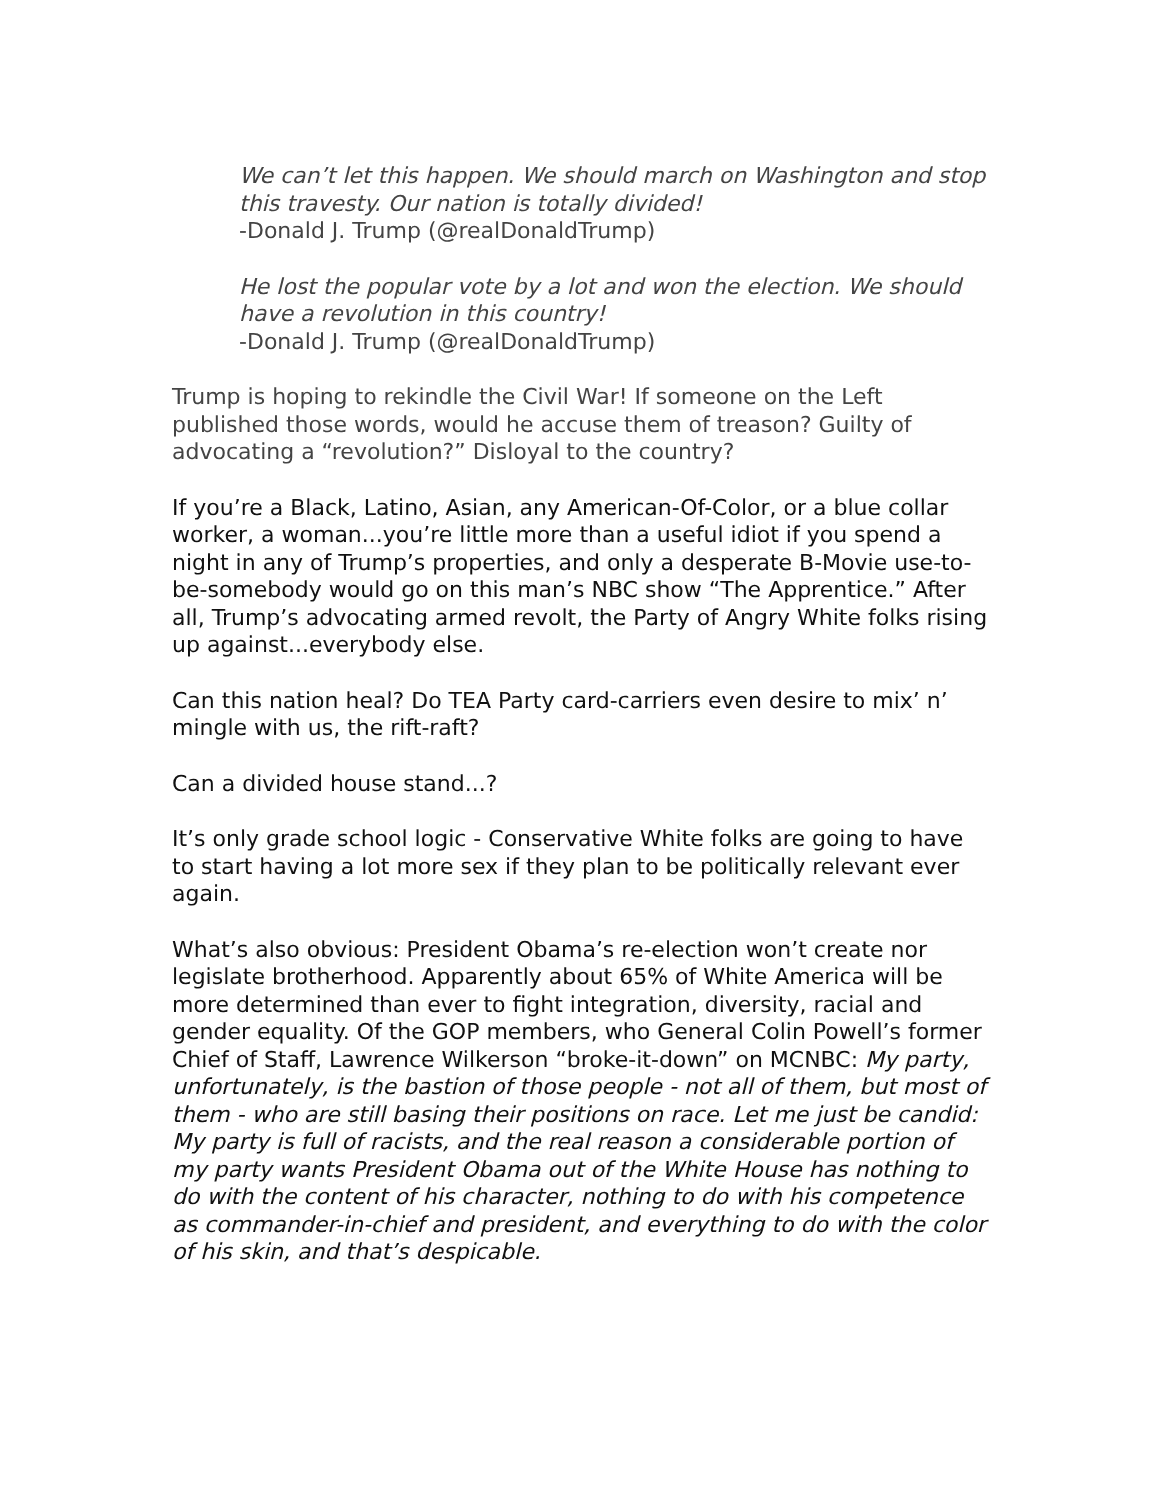We can’t let this happen. We should march on Washington and stop this travesty. Our nation is totally divided!
-Donald J. Trump (@realDonaldTrump)
He lost the popular vote by a lot and won the election. We should have a revolution in this country!
-Donald J. Trump (@realDonaldTrump)
Trump is hoping to rekindle the Civil War! If someone on the Left published those words, would he accuse them of treason? Guilty of advocating a “revolution?” Disloyal to the country?
If you’re a Black, Latino, Asian, any American-Of-Color, or a blue collar worker, a woman...you’re little more than a useful idiot if you spend a night in any of Trump’s properties, and only a desperate B-Movie use-to-be-somebody would go on this man’s NBC show “The Apprentice.” After all, Trump’s advocating armed revolt, the Party of Angry White folks rising up against...everybody else.
Can this nation heal? Do TEA Party card-carriers even desire to mix’ n’ mingle with us, the rift-raft?
Can a divided house stand...?
It’s only grade school logic - Conservative White folks are going to have to start having a lot more sex if they plan to be politically relevant ever again.
What’s also obvious: President Obama’s re-election won’t create nor legislate brotherhood. Apparently about 65% of White America will be more determined than ever to fight integration, diversity, racial and gender equality. Of the GOP members, who General Colin Powell’s former Chief of Staff, Lawrence Wilkerson “broke-it-down” on MCNBC: My party, unfortunately, is the bastion of those people - not all of them, but most of them - who are still basing their positions on race. Let me just be candid: My party is full of racists, and the real reason a considerable portion of my party wants President Obama out of the White House has nothing to do with the content of his character, nothing to do with his competence as commander-in-chief and president, and everything to do with the color of his skin, and that’s despicable.